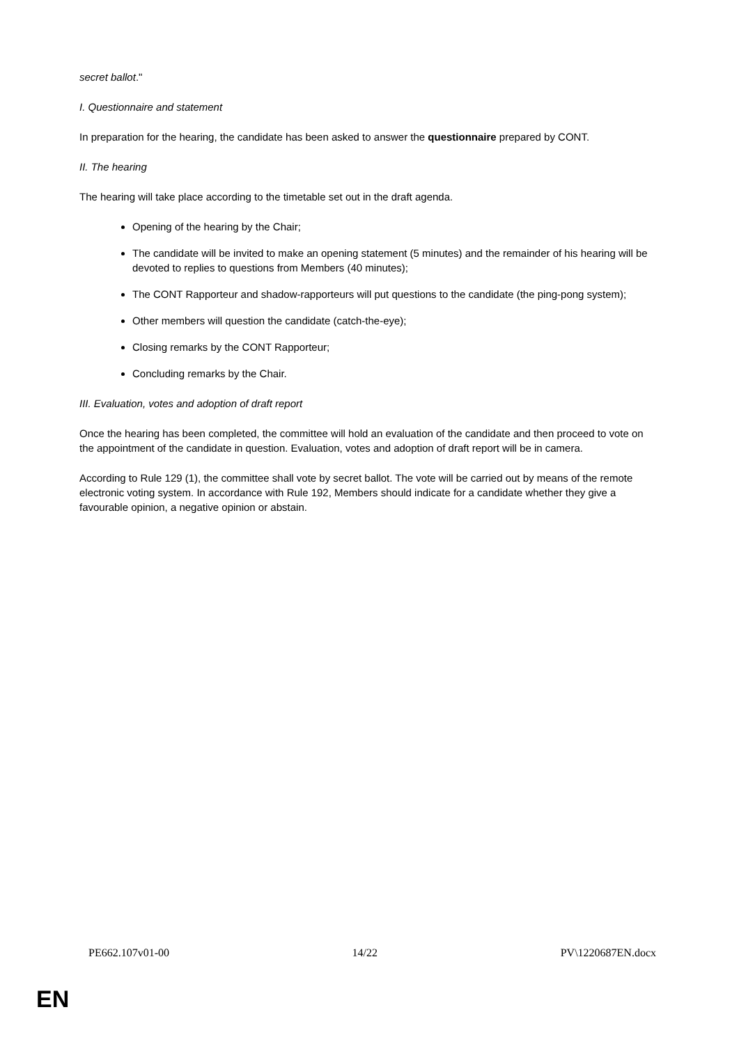secret ballot."
I. Questionnaire and statement
In preparation for the hearing, the candidate has been asked to answer the questionnaire prepared by CONT.
II. The hearing
The hearing will take place according to the timetable set out in the draft agenda.
Opening of the hearing by the Chair;
The candidate will be invited to make an opening statement (5 minutes) and the remainder of his hearing will be devoted to replies to questions from Members (40 minutes);
The CONT Rapporteur and shadow-rapporteurs will put questions to the candidate (the ping-pong system);
Other members will question the candidate (catch-the-eye);
Closing remarks by the CONT Rapporteur;
Concluding remarks by the Chair.
III. Evaluation, votes and adoption of draft report
Once the hearing has been completed, the committee will hold an evaluation of the candidate and then proceed to vote on the appointment of the candidate in question. Evaluation, votes and adoption of draft report will be in camera.
According to Rule 129 (1), the committee shall vote by secret ballot. The vote will be carried out by means of the remote electronic voting system. In accordance with Rule 192, Members should indicate for a candidate whether they give a favourable opinion, a negative opinion or abstain.
PE662.107v01-00 14/22 PV\1220687EN.docx
EN